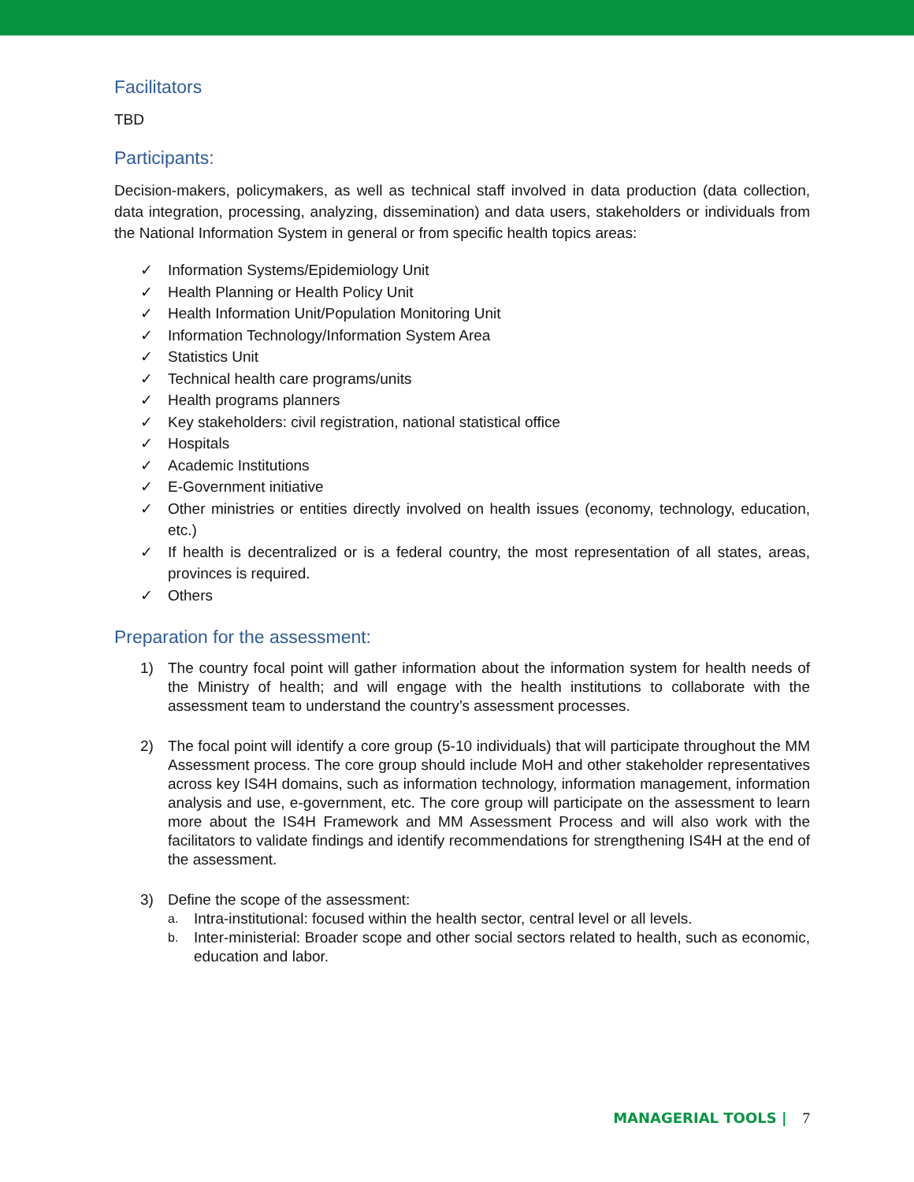Facilitators
TBD
Participants:
Decision-makers, policymakers, as well as technical staff involved in data production (data collection, data integration, processing, analyzing, dissemination) and data users, stakeholders or individuals from the National Information System in general or from specific health topics areas:
✓ Information Systems/Epidemiology Unit
✓ Health Planning or Health Policy Unit
✓ Health Information Unit/Population Monitoring Unit
✓ Information Technology/Information System Area
✓ Statistics Unit
✓ Technical health care programs/units
✓ Health programs planners
✓ Key stakeholders: civil registration, national statistical office
✓ Hospitals
✓ Academic Institutions
✓ E-Government initiative
✓ Other ministries or entities directly involved on health issues (economy, technology, education, etc.)
✓ If health is decentralized or is a federal country, the most representation of all states, areas, provinces is required.
✓ Others
Preparation for the assessment:
1) The country focal point will gather information about the information system for health needs of the Ministry of health; and will engage with the health institutions to collaborate with the assessment team to understand the country’s assessment processes.
2) The focal point will identify a core group (5-10 individuals) that will participate throughout the MM Assessment process. The core group should include MoH and other stakeholder representatives across key IS4H domains, such as information technology, information management, information analysis and use, e-government, etc. The core group will participate on the assessment to learn more about the IS4H Framework and MM Assessment Process and will also work with the facilitators to validate findings and identify recommendations for strengthening IS4H at the end of the assessment.
3) Define the scope of the assessment:
a. Intra-institutional: focused within the health sector, central level or all levels.
b. Inter-ministerial: Broader scope and other social sectors related to health, such as economic, education and labor.
MANAGERIAL TOOLS | 7